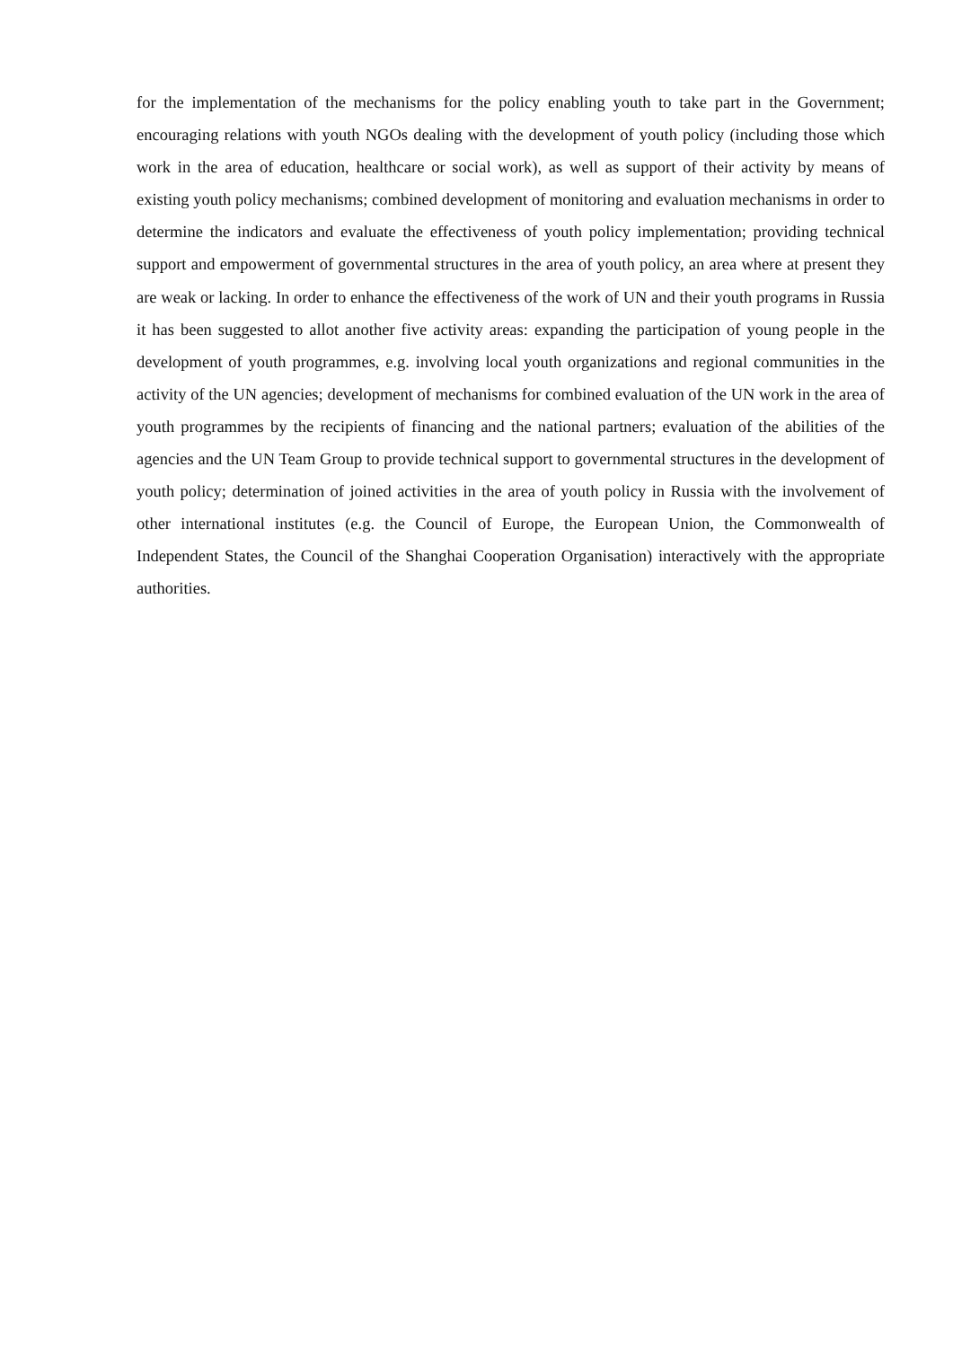for the implementation of the mechanisms for the policy enabling youth to take part in the Government; encouraging relations with youth NGOs dealing with the development of youth policy (including those which work in the area of education, healthcare or social work), as well as support of their activity by means of existing youth policy mechanisms; combined development of monitoring and evaluation mechanisms in order to determine the indicators and evaluate the effectiveness of youth policy implementation; providing technical support and empowerment of governmental structures in the area of youth policy, an area where at present they are weak or lacking. In order to enhance the effectiveness of the work of UN and their youth programs in Russia it has been suggested to allot another five activity areas: expanding the participation of young people in the development of youth programmes, e.g. involving local youth organizations and regional communities in the activity of the UN agencies; development of mechanisms for combined evaluation of the UN work in the area of youth programmes by the recipients of financing and the national partners; evaluation of the abilities of the agencies and the UN Team Group to provide technical support to governmental structures in the development of youth policy; determination of joined activities in the area of youth policy in Russia with the involvement of other international institutes (e.g. the Council of Europe, the European Union, the Commonwealth of Independent States, the Council of the Shanghai Cooperation Organisation) interactively with the appropriate authorities.